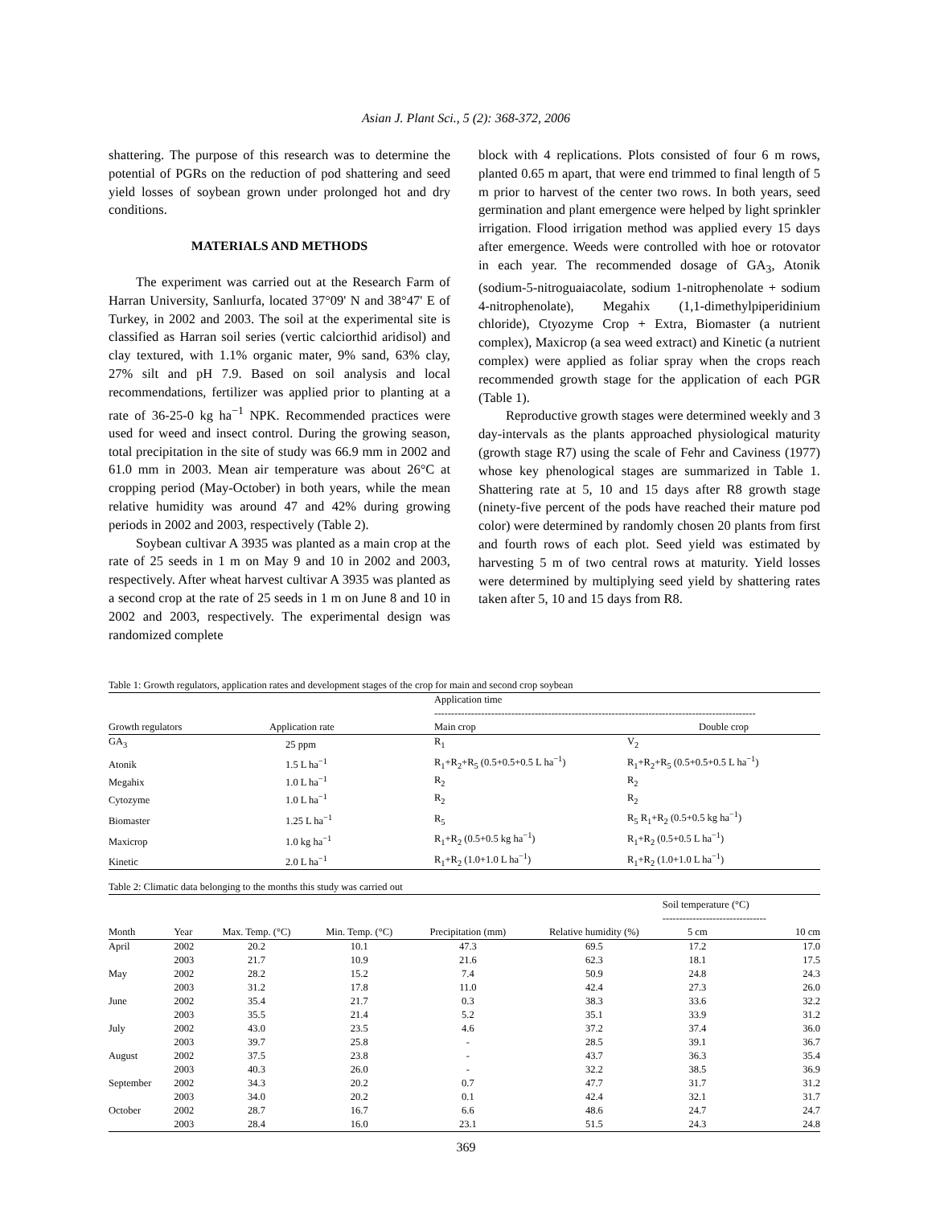Asian J. Plant Sci., 5 (2): 368-372, 2006
shattering. The purpose of this research was to determine the potential of PGRs on the reduction of pod shattering and seed yield losses of soybean grown under prolonged hot and dry conditions.
MATERIALS AND METHODS
The experiment was carried out at the Research Farm of Harran University, Sanlıurfa, located 37°09' N and 38°47' E of Turkey, in 2002 and 2003. The soil at the experimental site is classified as Harran soil series (vertic calciorthid aridisol) and clay textured, with 1.1% organic mater, 9% sand, 63% clay, 27% silt and pH 7.9. Based on soil analysis and local recommendations, fertilizer was applied prior to planting at a rate of 36-25-0 kg ha<sup>−1</sup> NPK. Recommended practices were used for weed and insect control. During the growing season, total precipitation in the site of study was 66.9 mm in 2002 and 61.0 mm in 2003. Mean air temperature was about 26°C at cropping period (May-October) in both years, while the mean relative humidity was around 47 and 42% during growing periods in 2002 and 2003, respectively (Table 2).
Soybean cultivar A 3935 was planted as a main crop at the rate of 25 seeds in 1 m on May 9 and 10 in 2002 and 2003, respectively. After wheat harvest cultivar A 3935 was planted as a second crop at the rate of 25 seeds in 1 m on June 8 and 10 in 2002 and 2003, respectively. The experimental design was randomized complete
block with 4 replications. Plots consisted of four 6 m rows, planted 0.65 m apart, that were end trimmed to final length of 5 m prior to harvest of the center two rows. In both years, seed germination and plant emergence were helped by light sprinkler irrigation. Flood irrigation method was applied every 15 days after emergence. Weeds were controlled with hoe or rotovator in each year. The recommended dosage of GA<sub>3</sub>, Atonik (sodium-5-nitroguaiacolate, sodium 1-nitrophenolate + sodium 4-nitrophenolate), Megahix (1,1-dimethylpiperidinium chloride), Ctyozyme Crop + Extra, Biomaster (a nutrient complex), Maxicrop (a sea weed extract) and Kinetic (a nutrient complex) were applied as foliar spray when the crops reach recommended growth stage for the application of each PGR (Table 1).
Reproductive growth stages were determined weekly and 3 day-intervals as the plants approached physiological maturity (growth stage R7) using the scale of Fehr and Caviness (1977) whose key phenological stages are summarized in Table 1. Shattering rate at 5, 10 and 15 days after R8 growth stage (ninety-five percent of the pods have reached their mature pod color) were determined by randomly chosen 20 plants from first and fourth rows of each plot. Seed yield was estimated by harvesting 5 m of two central rows at maturity. Yield losses were determined by multiplying seed yield by shattering rates taken after 5, 10 and 15 days from R8.
Table 1: Growth regulators, application rates and development stages of the crop for main and second crop soybean
| | | Application time ------------------------------------------------------------------------------------------------ | |
| --- | --- | --- | --- |
| Growth regulators | Application rate | Main crop | Double crop |
| GA<sub>3</sub> | 25 ppm | R<sub>1</sub> | V<sub>2</sub> |
| Atonik | 1.5 L ha<sup>−1</sup> | R<sub>1</sub>+R<sub>2</sub>+R<sub>5</sub> (0.5+0.5+0.5 L ha<sup>−1</sup>) | R<sub>1</sub>+R<sub>2</sub>+R<sub>5</sub> (0.5+0.5+0.5 L ha<sup>−1</sup>) |
| Megahix | 1.0 L ha<sup>−1</sup> | R<sub>2</sub> | R<sub>2</sub> |
| Cytozyme | 1.0 L ha<sup>−1</sup> | R<sub>2</sub> | R<sub>2</sub> |
| Biomaster | 1.25 L ha<sup>−1</sup> | R<sub>5</sub> | R<sub>5</sub> R<sub>1</sub>+R<sub>2</sub> (0.5+0.5 kg ha<sup>−1</sup>) |
| Maxicrop | 1.0 kg ha<sup>−1</sup> | R<sub>1</sub>+R<sub>2</sub> (0.5+0.5 kg ha<sup>−1</sup>) | R<sub>1</sub>+R<sub>2</sub> (0.5+0.5 L ha<sup>−1</sup>) |
| Kinetic | 2.0 L ha<sup>−1</sup> | R<sub>1</sub>+R<sub>2</sub> (1.0+1.0 L ha<sup>−1</sup>) | R<sub>1</sub>+R<sub>2</sub> (1.0+1.0 L ha<sup>−1</sup>) |
Table 2: Climatic data belonging to the months this study was carried out
| | | | | | | Soil temperature (°C) ------------------------------- | |
| --- | --- | --- | --- | --- | --- | --- | --- |
| Month | Year | Max. Temp. (°C) | Min. Temp. (°C) | Precipitation (mm) | Relative humidity (%) | 5 cm | 10 cm |
| April | 2002 | 20.2 | 10.1 | 47.3 | 69.5 | 17.2 | 17.0 |
| | 2003 | 21.7 | 10.9 | 21.6 | 62.3 | 18.1 | 17.5 |
| May | 2002 | 28.2 | 15.2 | 7.4 | 50.9 | 24.8 | 24.3 |
| | 2003 | 31.2 | 17.8 | 11.0 | 42.4 | 27.3 | 26.0 |
| June | 2002 | 35.4 | 21.7 | 0.3 | 38.3 | 33.6 | 32.2 |
| | 2003 | 35.5 | 21.4 | 5.2 | 35.1 | 33.9 | 31.2 |
| July | 2002 | 43.0 | 23.5 | 4.6 | 37.2 | 37.4 | 36.0 |
| | 2003 | 39.7 | 25.8 | - | 28.5 | 39.1 | 36.7 |
| August | 2002 | 37.5 | 23.8 | - | 43.7 | 36.3 | 35.4 |
| | 2003 | 40.3 | 26.0 | - | 32.2 | 38.5 | 36.9 |
| September | 2002 | 34.3 | 20.2 | 0.7 | 47.7 | 31.7 | 31.2 |
| | 2003 | 34.0 | 20.2 | 0.1 | 42.4 | 32.1 | 31.7 |
| October | 2002 | 28.7 | 16.7 | 6.6 | 48.6 | 24.7 | 24.7 |
| | 2003 | 28.4 | 16.0 | 23.1 | 51.5 | 24.3 | 24.8 |
369